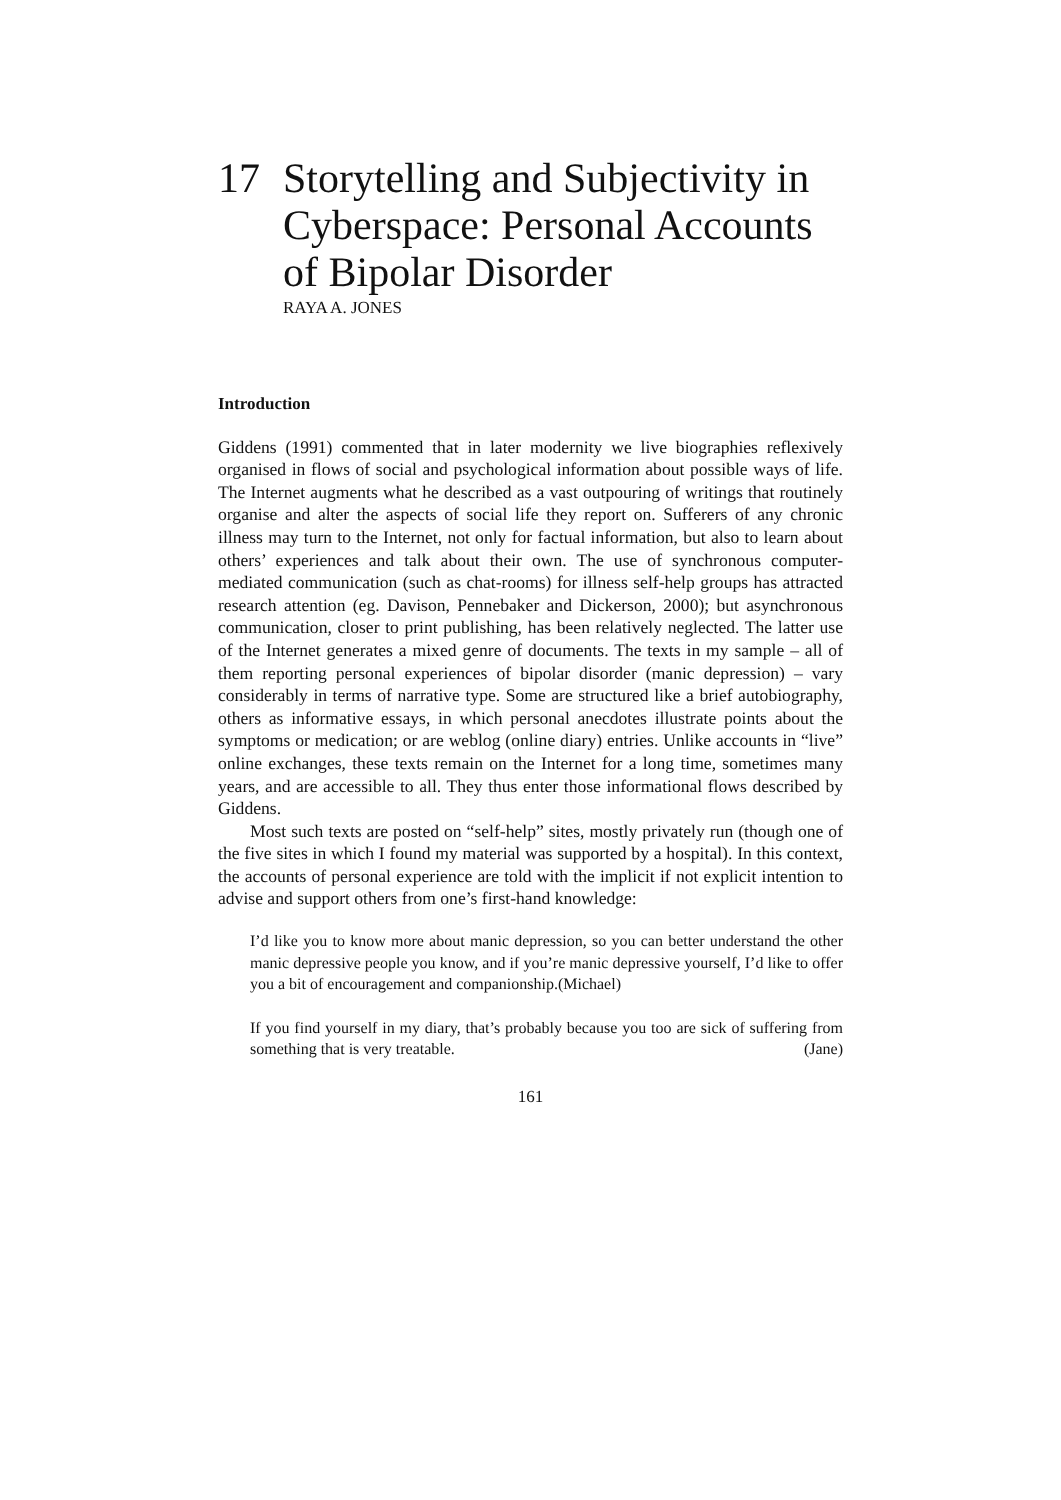17 Storytelling and Subjectivity in
Cyberspace: Personal Accounts
of Bipolar Disorder
RAYA A. JONES
Introduction
Giddens (1991) commented that in later modernity we live biographies reflexively organised in flows of social and psychological information about possible ways of life. The Internet augments what he described as a vast outpouring of writings that routinely organise and alter the aspects of social life they report on. Sufferers of any chronic illness may turn to the Internet, not only for factual information, but also to learn about others’ experiences and talk about their own. The use of synchronous computer-mediated communication (such as chat-rooms) for illness self-help groups has attracted research attention (eg. Davison, Pennebaker and Dickerson, 2000); but asynchronous communication, closer to print publishing, has been relatively neglected. The latter use of the Internet generates a mixed genre of documents. The texts in my sample – all of them reporting personal experiences of bipolar disorder (manic depression) – vary considerably in terms of narrative type. Some are structured like a brief autobiography, others as informative essays, in which personal anecdotes illustrate points about the symptoms or medication; or are weblog (online diary) entries. Unlike accounts in “live” online exchanges, these texts remain on the Internet for a long time, sometimes many years, and are accessible to all. They thus enter those informational flows described by Giddens.
Most such texts are posted on “self-help” sites, mostly privately run (though one of the five sites in which I found my material was supported by a hospital). In this context, the accounts of personal experience are told with the implicit if not explicit intention to advise and support others from one’s first-hand knowledge:
I’d like you to know more about manic depression, so you can better understand the other manic depressive people you know, and if you’re manic depressive yourself, I’d like to offer you a bit of encouragement and companionship.(Michael)
If you find yourself in my diary, that’s probably because you too are sick of suffering from something that is very treatable. (Jane)
161